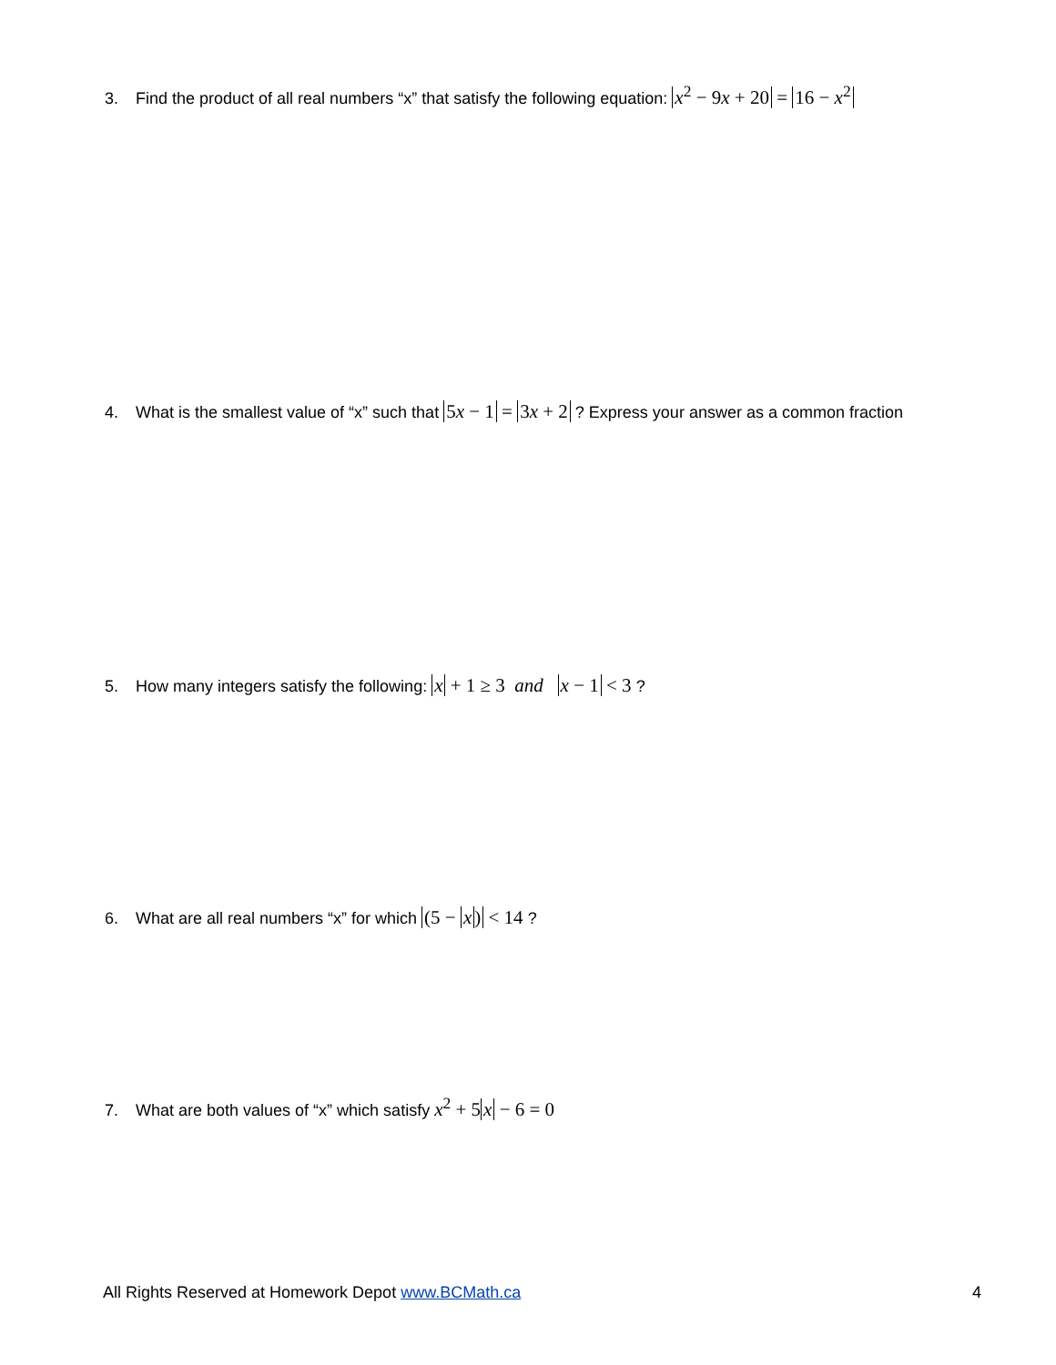3. Find the product of all real numbers “x” that satisfy the following equation: x<sup>2</sup> − 9x + 20 = 16 − x<sup>2</sup>
4. What is the smallest value of “x” such that 5x − 1 = 3x + 2 ? Express your answer as a common fraction
5. How many integers satisfy the following: x + 1 ≥ 3 and x − 1 < 3 ?
6. What are all real numbers “x” for which (5 − x) < 14 ?
7. What are both values of “x” which satisfy x<sup>2</sup> + 5x − 6 = 0
All Rights Reserved at Homework Depot www.BCMath.ca 4